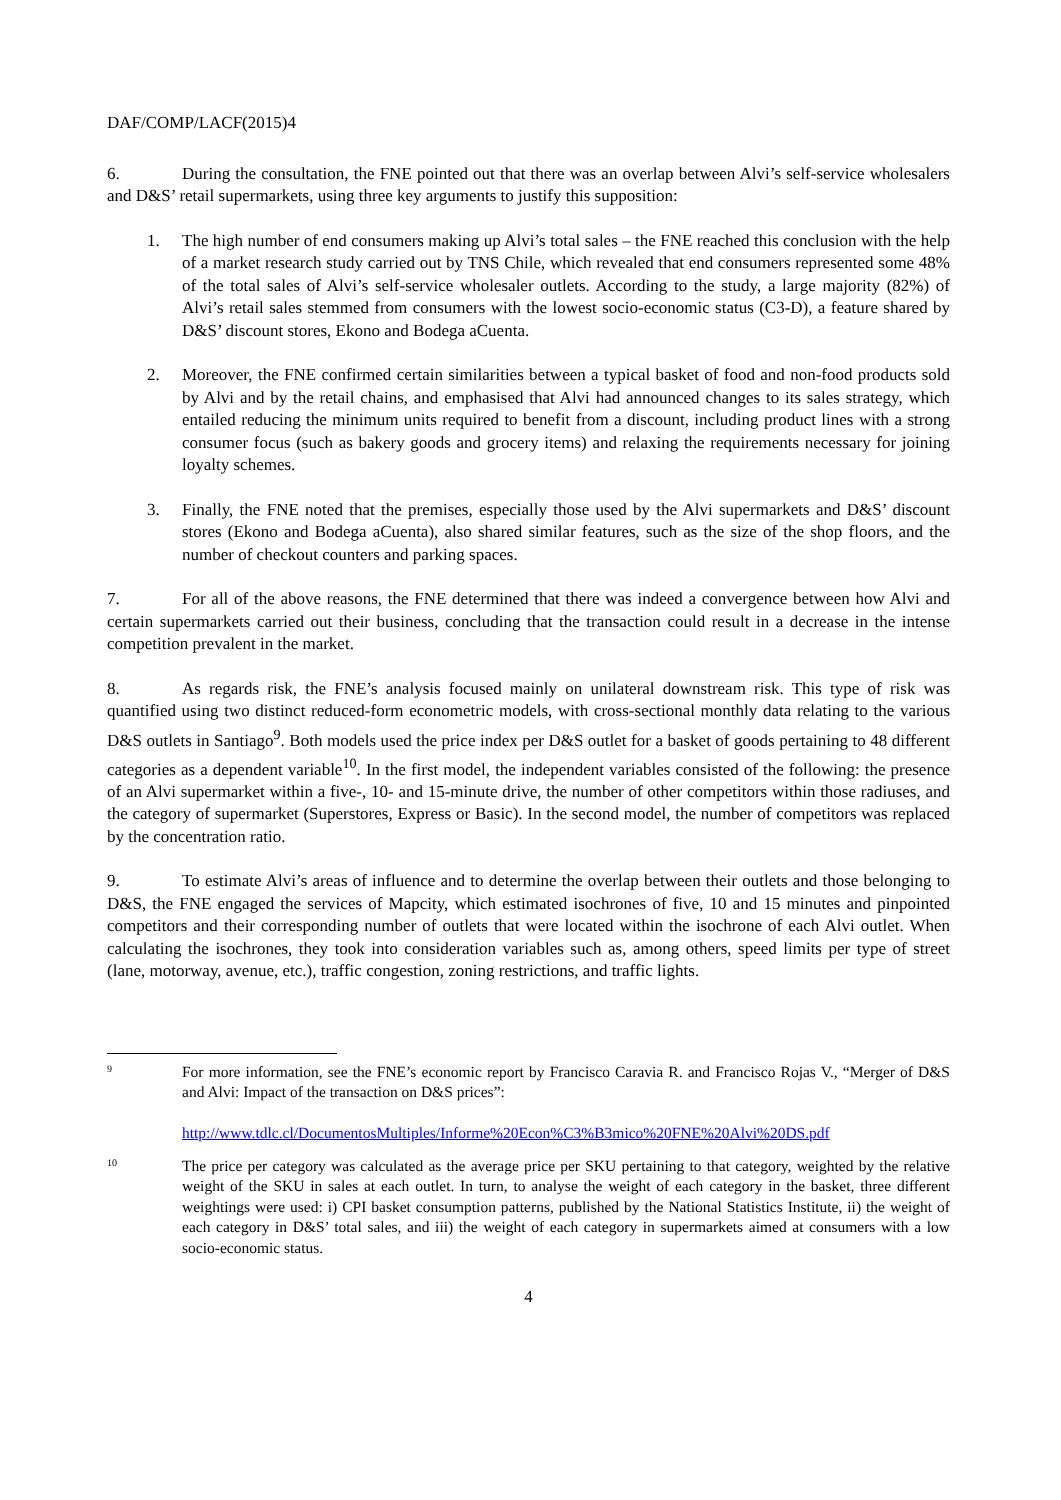DAF/COMP/LACF(2015)4
6. During the consultation, the FNE pointed out that there was an overlap between Alvi’s self-service wholesalers and D&S’ retail supermarkets, using three key arguments to justify this supposition:
1. The high number of end consumers making up Alvi’s total sales – the FNE reached this conclusion with the help of a market research study carried out by TNS Chile, which revealed that end consumers represented some 48% of the total sales of Alvi’s self-service wholesaler outlets. According to the study, a large majority (82%) of Alvi’s retail sales stemmed from consumers with the lowest socio-economic status (C3-D), a feature shared by D&S’ discount stores, Ekono and Bodega aCuenta.
2. Moreover, the FNE confirmed certain similarities between a typical basket of food and non-food products sold by Alvi and by the retail chains, and emphasised that Alvi had announced changes to its sales strategy, which entailed reducing the minimum units required to benefit from a discount, including product lines with a strong consumer focus (such as bakery goods and grocery items) and relaxing the requirements necessary for joining loyalty schemes.
3. Finally, the FNE noted that the premises, especially those used by the Alvi supermarkets and D&S’ discount stores (Ekono and Bodega aCuenta), also shared similar features, such as the size of the shop floors, and the number of checkout counters and parking spaces.
7. For all of the above reasons, the FNE determined that there was indeed a convergence between how Alvi and certain supermarkets carried out their business, concluding that the transaction could result in a decrease in the intense competition prevalent in the market.
8. As regards risk, the FNE’s analysis focused mainly on unilateral downstream risk. This type of risk was quantified using two distinct reduced-form econometric models, with cross-sectional monthly data relating to the various D&S outlets in Santiago<sup>9</sup>. Both models used the price index per D&S outlet for a basket of goods pertaining to 48 different categories as a dependent variable<sup>10</sup>. In the first model, the independent variables consisted of the following: the presence of an Alvi supermarket within a five-, 10- and 15-minute drive, the number of other competitors within those radiuses, and the category of supermarket (Superstores, Express or Basic). In the second model, the number of competitors was replaced by the concentration ratio.
9. To estimate Alvi’s areas of influence and to determine the overlap between their outlets and those belonging to D&S, the FNE engaged the services of Mapcity, which estimated isochrones of five, 10 and 15 minutes and pinpointed competitors and their corresponding number of outlets that were located within the isochrone of each Alvi outlet. When calculating the isochrones, they took into consideration variables such as, among others, speed limits per type of street (lane, motorway, avenue, etc.), traffic congestion, zoning restrictions, and traffic lights.
9 For more information, see the FNE’s economic report by Francisco Caravia R. and Francisco Rojas V., “Merger of D&S and Alvi: Impact of the transaction on D&S prices”:
http://www.tdlc.cl/DocumentosMultiples/Informe%20Econ%C3%B3mico%20FNE%20Alvi%20DS.pdf
10 The price per category was calculated as the average price per SKU pertaining to that category, weighted by the relative weight of the SKU in sales at each outlet. In turn, to analyse the weight of each category in the basket, three different weightings were used: i) CPI basket consumption patterns, published by the National Statistics Institute, ii) the weight of each category in D&S’ total sales, and iii) the weight of each category in supermarkets aimed at consumers with a low socio-economic status.
4